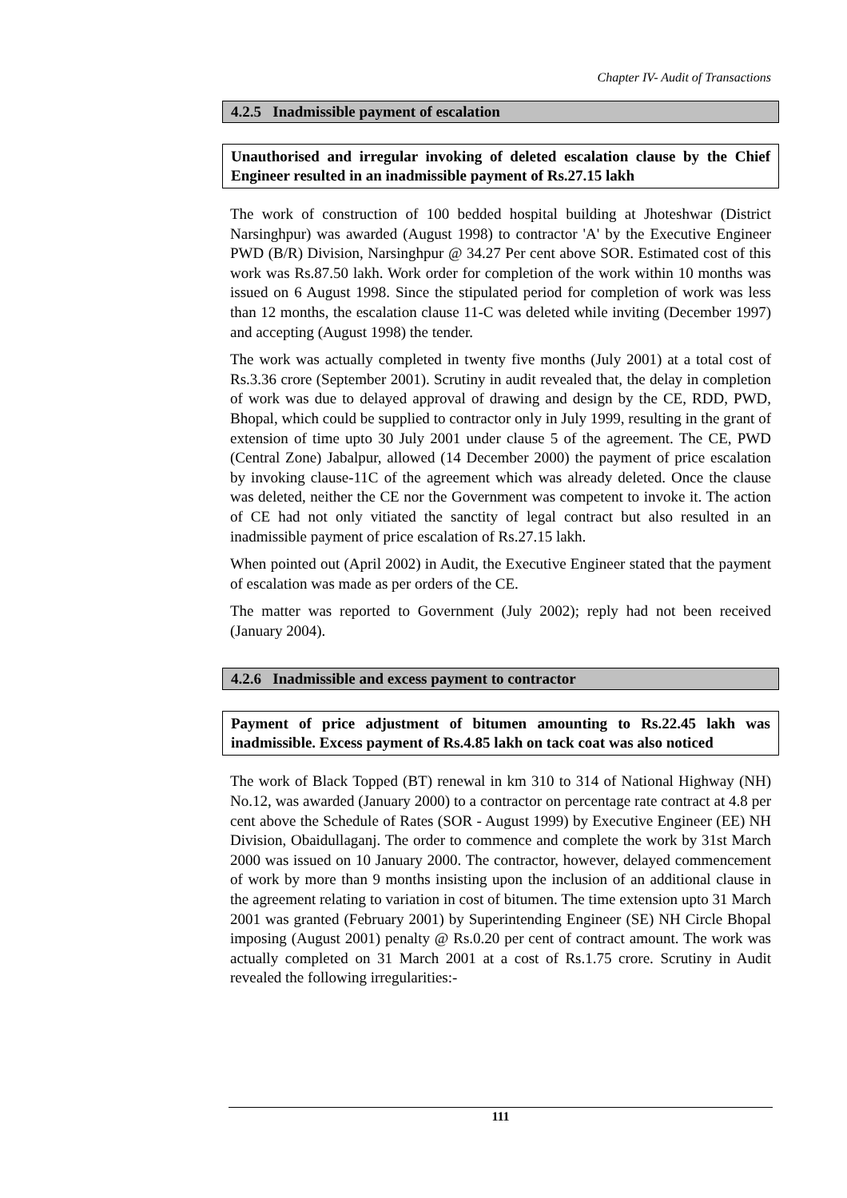Chapter IV- Audit of Transactions
4.2.5 Inadmissible payment of escalation
Unauthorised and irregular invoking of deleted escalation clause by the Chief Engineer resulted in an inadmissible payment of Rs.27.15 lakh
The work of construction of 100 bedded hospital building at Jhoteshwar (District Narsinghpur) was awarded (August 1998) to contractor 'A' by the Executive Engineer PWD (B/R) Division, Narsinghpur @ 34.27 Per cent above SOR. Estimated cost of this work was Rs.87.50 lakh. Work order for completion of the work within 10 months was issued on 6 August 1998. Since the stipulated period for completion of work was less than 12 months, the escalation clause 11-C was deleted while inviting (December 1997) and accepting (August 1998) the tender.
The work was actually completed in twenty five months (July 2001) at a total cost of Rs.3.36 crore (September 2001). Scrutiny in audit revealed that, the delay in completion of work was due to delayed approval of drawing and design by the CE, RDD, PWD, Bhopal, which could be supplied to contractor only in July 1999, resulting in the grant of extension of time upto 30 July 2001 under clause 5 of the agreement. The CE, PWD (Central Zone) Jabalpur, allowed (14 December 2000) the payment of price escalation by invoking clause-11C of the agreement which was already deleted. Once the clause was deleted, neither the CE nor the Government was competent to invoke it. The action of CE had not only vitiated the sanctity of legal contract but also resulted in an inadmissible payment of price escalation of Rs.27.15 lakh.
When pointed out (April 2002) in Audit, the Executive Engineer stated that the payment of escalation was made as per orders of the CE.
The matter was reported to Government (July 2002); reply had not been received (January 2004).
4.2.6 Inadmissible and excess payment to contractor
Payment of price adjustment of bitumen amounting to Rs.22.45 lakh was inadmissible. Excess payment of Rs.4.85 lakh on tack coat was also noticed
The work of Black Topped (BT) renewal in km 310 to 314 of National Highway (NH) No.12, was awarded (January 2000) to a contractor on percentage rate contract at 4.8 per cent above the Schedule of Rates (SOR - August 1999) by Executive Engineer (EE) NH Division, Obaidullaganj. The order to commence and complete the work by 31st March 2000 was issued on 10 January 2000. The contractor, however, delayed commencement of work by more than 9 months insisting upon the inclusion of an additional clause in the agreement relating to variation in cost of bitumen. The time extension upto 31 March 2001 was granted (February 2001) by Superintending Engineer (SE) NH Circle Bhopal imposing (August 2001) penalty @ Rs.0.20 per cent of contract amount. The work was actually completed on 31 March 2001 at a cost of Rs.1.75 crore. Scrutiny in Audit revealed the following irregularities:-
111